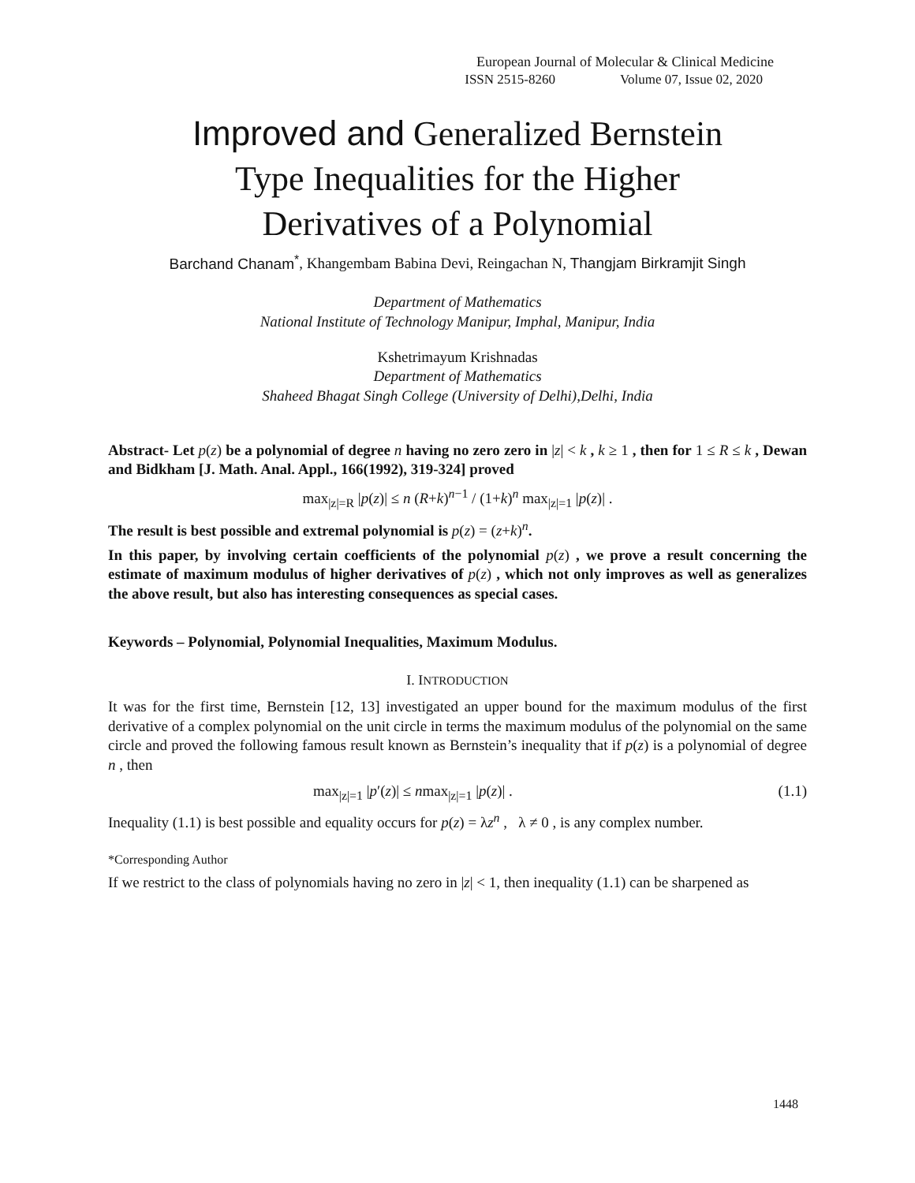European Journal of Molecular & Clinical Medicine
ISSN 2515-8260 Volume 07, Issue 02, 2020
Improved and Generalized Bernstein
Type Inequalities for the Higher
Derivatives of a Polynomial
Barchand Chanam<sup>*</sup>, Khangembam Babina Devi, Reingachan N, Thangjam Birkramjit Singh
Department of Mathematics
National Institute of Technology Manipur, Imphal, Manipur, India
Kshetrimayum Krishnadas
Department of Mathematics
Shaheed Bhagat Singh College (University of Delhi),Delhi, India
Abstract- Let p(z) be a polynomial of degree n having no zero zero in |z| < k , k ≥ 1 , then for 1 ≤ R ≤ k , Dewan and Bidkham [J. Math. Anal. Appl., 166(1992), 319-324] proved
max<sub>|z|=R</sub> |p(z)| ≤ n (R+k)<sup>n−1</sup> / (1+k)<sup>n</sup> max<sub>|z|=1</sub> |p(z)| .
The result is best possible and extremal polynomial is p(z) = (z+k)<sup>n</sup>.
In this paper, by involving certain coefficients of the polynomial p(z) , we prove a result concerning the estimate of maximum modulus of higher derivatives of p(z) , which not only improves as well as generalizes the above result, but also has interesting consequences as special cases.
Keywords – Polynomial, Polynomial Inequalities, Maximum Modulus.
I. INTRODUCTION
It was for the first time, Bernstein [12, 13] investigated an upper bound for the maximum modulus of the first derivative of a complex polynomial on the unit circle in terms the maximum modulus of the polynomial on the same circle and proved the following famous result known as Bernstein’s inequality that if p(z) is a polynomial of degree n , then
max<sub>|z|=1</sub> |p′(z)| ≤ nmax<sub>|z|=1</sub> |p(z)| . (1.1)
Inequality (1.1) is best possible and equality occurs for p(z) = λz<sup>n</sup> , λ ≠ 0 , is any complex number.
*Corresponding Author
If we restrict to the class of polynomials having no zero in |z| < 1, then inequality (1.1) can be sharpened as
1448